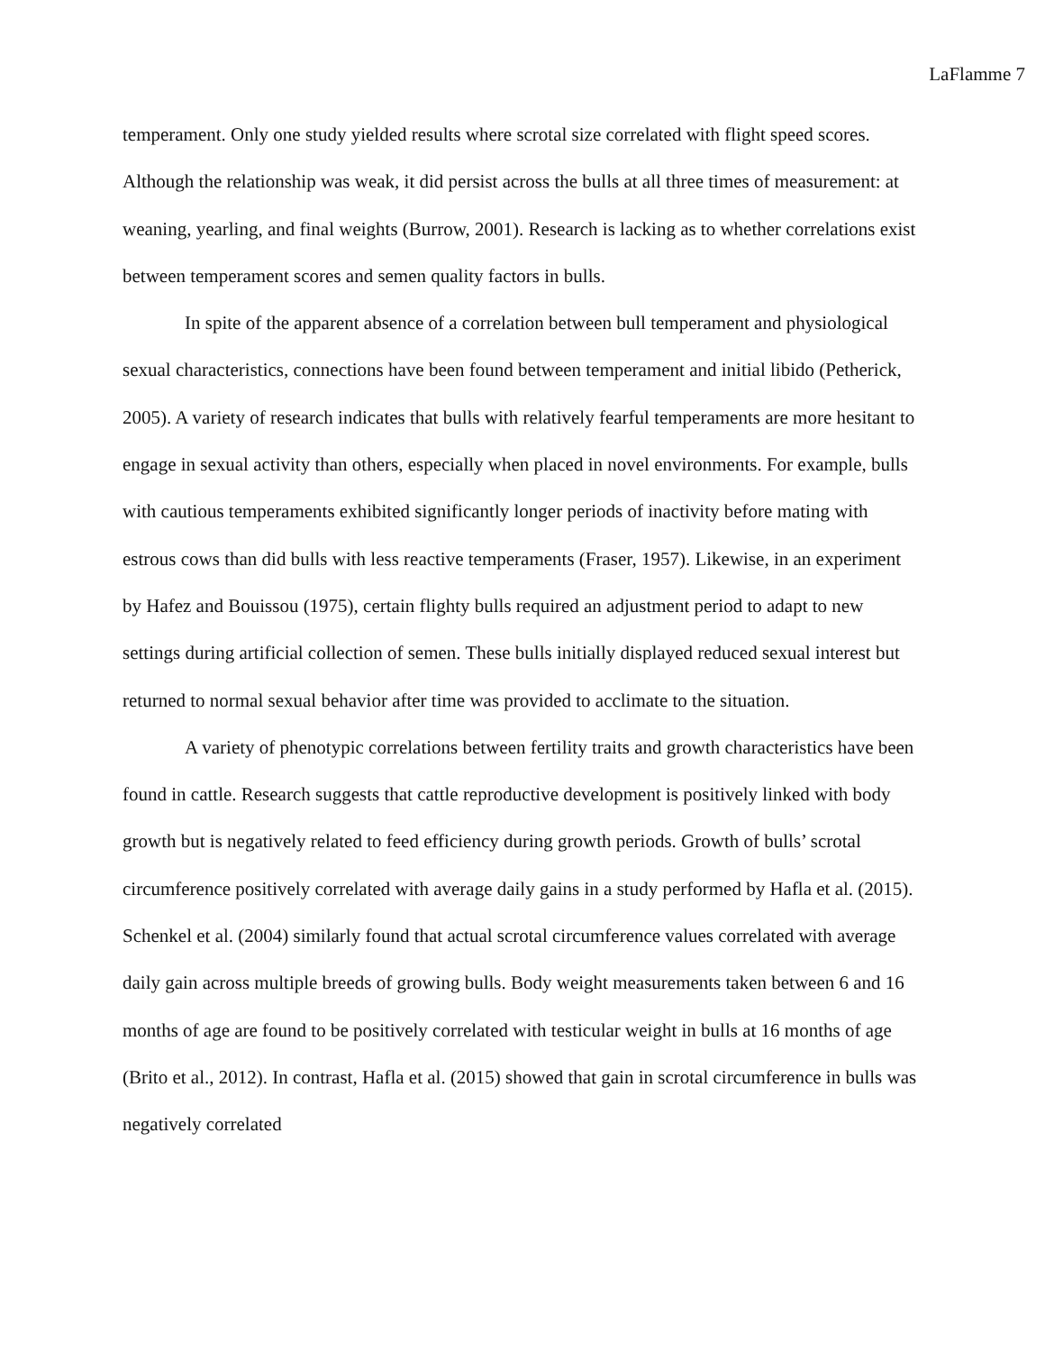LaFlamme 7
temperament. Only one study yielded results where scrotal size correlated with flight speed scores. Although the relationship was weak, it did persist across the bulls at all three times of measurement: at weaning, yearling, and final weights (Burrow, 2001). Research is lacking as to whether correlations exist between temperament scores and semen quality factors in bulls.
In spite of the apparent absence of a correlation between bull temperament and physiological sexual characteristics, connections have been found between temperament and initial libido (Petherick, 2005). A variety of research indicates that bulls with relatively fearful temperaments are more hesitant to engage in sexual activity than others, especially when placed in novel environments. For example, bulls with cautious temperaments exhibited significantly longer periods of inactivity before mating with estrous cows than did bulls with less reactive temperaments (Fraser, 1957). Likewise, in an experiment by Hafez and Bouissou (1975), certain flighty bulls required an adjustment period to adapt to new settings during artificial collection of semen. These bulls initially displayed reduced sexual interest but returned to normal sexual behavior after time was provided to acclimate to the situation.
A variety of phenotypic correlations between fertility traits and growth characteristics have been found in cattle. Research suggests that cattle reproductive development is positively linked with body growth but is negatively related to feed efficiency during growth periods. Growth of bulls’ scrotal circumference positively correlated with average daily gains in a study performed by Hafla et al. (2015). Schenkel et al. (2004) similarly found that actual scrotal circumference values correlated with average daily gain across multiple breeds of growing bulls. Body weight measurements taken between 6 and 16 months of age are found to be positively correlated with testicular weight in bulls at 16 months of age (Brito et al., 2012). In contrast, Hafla et al. (2015) showed that gain in scrotal circumference in bulls was negatively correlated